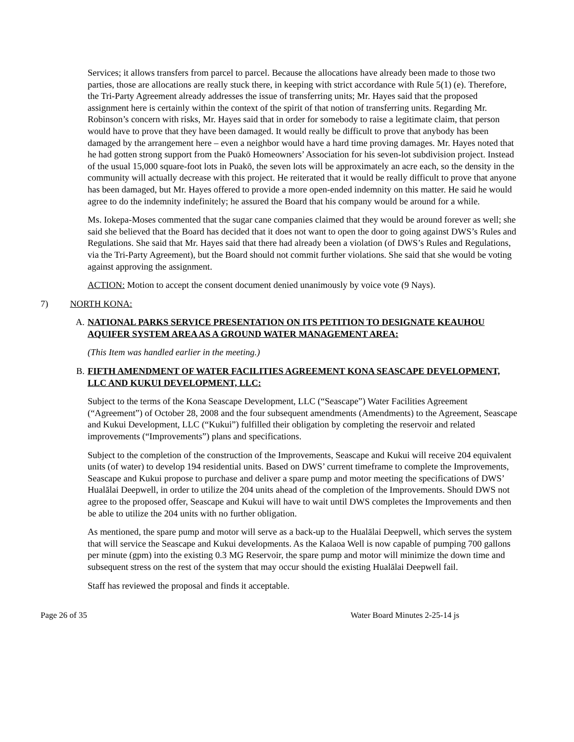Services; it allows transfers from parcel to parcel. Because the allocations have already been made to those two parties, those are allocations are really stuck there, in keeping with strict accordance with Rule 5(1) (e). Therefore, the Tri-Party Agreement already addresses the issue of transferring units; Mr. Hayes said that the proposed assignment here is certainly within the context of the spirit of that notion of transferring units. Regarding Mr. Robinson’s concern with risks, Mr. Hayes said that in order for somebody to raise a legitimate claim, that person would have to prove that they have been damaged. It would really be difficult to prove that anybody has been damaged by the arrangement here – even a neighbor would have a hard time proving damages. Mr. Hayes noted that he had gotten strong support from the Puakō Homeowners’ Association for his seven-lot subdivision project. Instead of the usual 15,000 square-foot lots in Puakō, the seven lots will be approximately an acre each, so the density in the community will actually decrease with this project. He reiterated that it would be really difficult to prove that anyone has been damaged, but Mr. Hayes offered to provide a more open-ended indemnity on this matter. He said he would agree to do the indemnity indefinitely; he assured the Board that his company would be around for a while.
Ms. Iokepa-Moses commented that the sugar cane companies claimed that they would be around forever as well; she said she believed that the Board has decided that it does not want to open the door to going against DWS’s Rules and Regulations. She said that Mr. Hayes said that there had already been a violation (of DWS’s Rules and Regulations, via the Tri-Party Agreement), but the Board should not commit further violations. She said that she would be voting against approving the assignment.
ACTION: Motion to accept the consent document denied unanimously by voice vote (9 Nays).
7) NORTH KONA:
A. NATIONAL PARKS SERVICE PRESENTATION ON ITS PETITION TO DESIGNATE KEAUHOU AQUIFER SYSTEM AREA AS A GROUND WATER MANAGEMENT AREA:
(This Item was handled earlier in the meeting.)
B. FIFTH AMENDMENT OF WATER FACILITIES AGREEMENT KONA SEASCAPE DEVELOPMENT, LLC AND KUKUI DEVELOPMENT, LLC:
Subject to the terms of the Kona Seascape Development, LLC (“Seascape”) Water Facilities Agreement (“Agreement”) of October 28, 2008 and the four subsequent amendments (Amendments) to the Agreement, Seascape and Kukui Development, LLC (“Kukui”) fulfilled their obligation by completing the reservoir and related improvements (“Improvements”) plans and specifications.
Subject to the completion of the construction of the Improvements, Seascape and Kukui will receive 204 equivalent units (of water) to develop 194 residential units. Based on DWS’ current timeframe to complete the Improvements, Seascape and Kukui propose to purchase and deliver a spare pump and motor meeting the specifications of DWS’ Hualālai Deepwell, in order to utilize the 204 units ahead of the completion of the Improvements. Should DWS not agree to the proposed offer, Seascape and Kukui will have to wait until DWS completes the Improvements and then be able to utilize the 204 units with no further obligation.
As mentioned, the spare pump and motor will serve as a back-up to the Hualālai Deepwell, which serves the system that will service the Seascape and Kukui developments. As the Kalaoa Well is now capable of pumping 700 gallons per minute (gpm) into the existing 0.3 MG Reservoir, the spare pump and motor will minimize the down time and subsequent stress on the rest of the system that may occur should the existing Hualālai Deepwell fail.
Staff has reviewed the proposal and finds it acceptable.
Page 26 of 35 Water Board Minutes 2-25-14 js